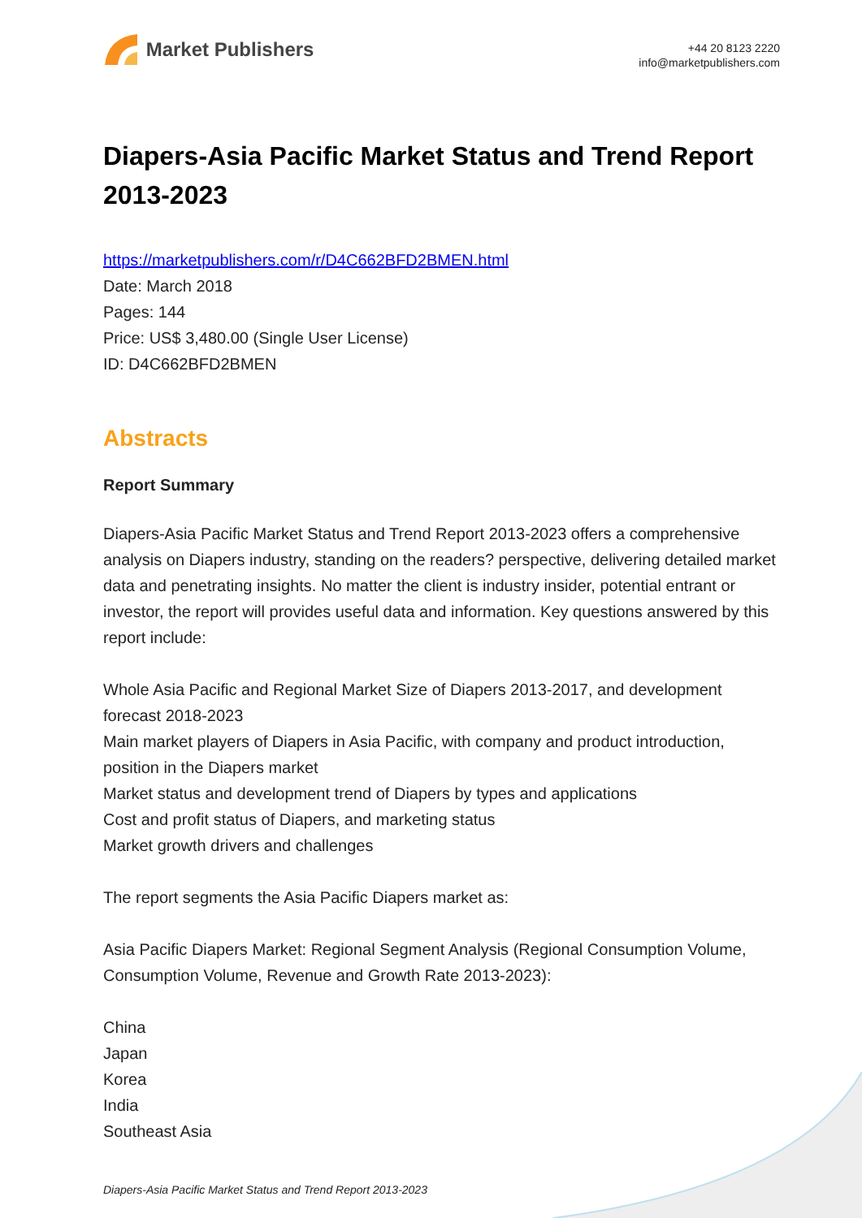Market Publishers
+44 20 8123 2220
info@marketpublishers.com
Diapers-Asia Pacific Market Status and Trend Report 2013-2023
https://marketpublishers.com/r/D4C662BFD2BMEN.html
Date: March 2018
Pages: 144
Price: US$ 3,480.00 (Single User License)
ID: D4C662BFD2BMEN
Abstracts
Report Summary
Diapers-Asia Pacific Market Status and Trend Report 2013-2023 offers a comprehensive analysis on Diapers industry, standing on the readers? perspective, delivering detailed market data and penetrating insights. No matter the client is industry insider, potential entrant or investor, the report will provides useful data and information. Key questions answered by this report include:
Whole Asia Pacific and Regional Market Size of Diapers 2013-2017, and development forecast 2018-2023
Main market players of Diapers in Asia Pacific, with company and product introduction, position in the Diapers market
Market status and development trend of Diapers by types and applications
Cost and profit status of Diapers, and marketing status
Market growth drivers and challenges
The report segments the Asia Pacific Diapers market as:
Asia Pacific Diapers Market: Regional Segment Analysis (Regional Consumption Volume, Consumption Volume, Revenue and Growth Rate 2013-2023):
China
Japan
Korea
India
Southeast Asia
Diapers-Asia Pacific Market Status and Trend Report 2013-2023